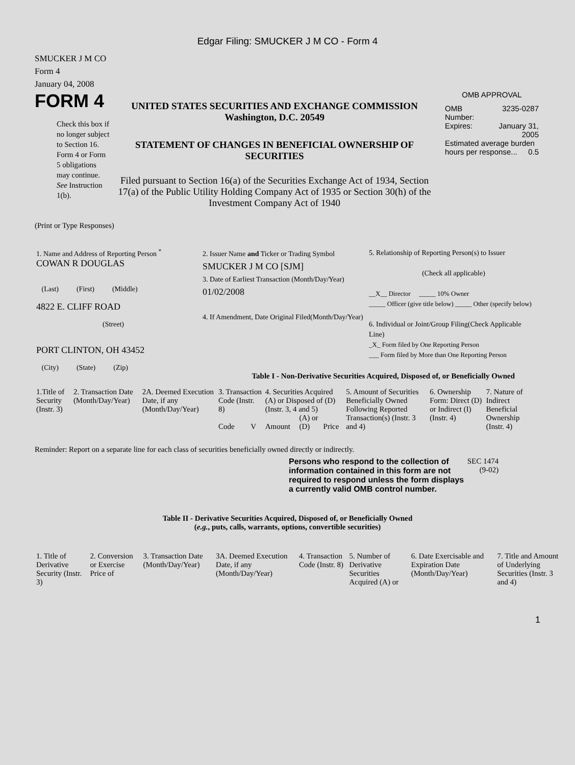Edgar Filing: SMUCKER J M CO - Form 4
SMUCKER J M CO
Form 4
January 04, 2008
FORM 4
Check this box if no longer subject to Section 16. Form 4 or Form 5 obligations may continue. See Instruction 1(b).
UNITED STATES SECURITIES AND EXCHANGE COMMISSION
Washington, D.C. 20549
STATEMENT OF CHANGES IN BENEFICIAL OWNERSHIP OF SECURITIES
Filed pursuant to Section 16(a) of the Securities Exchange Act of 1934, Section 17(a) of the Public Utility Holding Company Act of 1935 or Section 30(h) of the Investment Company Act of 1940
OMB APPROVAL
| OMB Number: | 3235-0287 |
| Expires: | January 31, 2005 |
| Estimated average burden hours per response... 0.5 | |
(Print or Type Responses)
| 1. Name and Address of Reporting Person <sup>*</sup> COWAN R DOUGLAS (Last) (First) (Middle) 4822 E. CLIFF ROAD (Street) PORT CLINTON, OH 43452 (City) (State) (Zip) | 2. Issuer Name and Ticker or Trading Symbol SMUCKER J M CO [SJM] 3. Date of Earliest Transaction (Month/Day/Year) 01/02/2008 4. If Amendment, Date Original Filed(Month/Day/Year) | 5. Relationship of Reporting Person(s) to Issuer (Check all applicable) __X__ Director _____ 10% Owner _____ Officer (give title below) _____ Other (specify below) 6. Individual or Joint/Group Filing(Check Applicable Line) _X_ Form filed by One Reporting Person ___ Form filed by More than One Reporting Person |
Table I - Non-Derivative Securities Acquired, Disposed of, or Beneficially Owned
| 1.Title of Security (Instr. 3) | 2. Transaction Date (Month/Day/Year) | 2A. Deemed Execution Date, if any (Month/Day/Year) | 3. Transaction Code (Instr. 8) | | 4. Securities Acquired (A) or Disposed of (D) (Instr. 3, 4 and 5) | | | 5. Amount of Securities Beneficially Owned Following Reported Transaction(s) (Instr. 3 and 4) | 6. Ownership Form: Direct (D) or Indirect (I) (Instr. 4) | 7. Nature of Indirect Beneficial Ownership (Instr. 4) |
| --- | --- | --- | --- | --- | --- | --- | --- | --- | --- | --- |
| | | | Code | V | Amount | (A) or (D) | Price | | | |
Reminder: Report on a separate line for each class of securities beneficially owned directly or indirectly.
Persons who respond to the collection of information contained in this form are not required to respond unless the form displays a currently valid OMB control number.
SEC 1474
(9-02)
Table II - Derivative Securities Acquired, Disposed of, or Beneficially Owned
(e.g., puts, calls, warrants, options, convertible securities)
| 1. Title of Derivative Security (Instr. 3) | 2. Conversion or Exercise Price of | 3. Transaction Date (Month/Day/Year) | 3A. Deemed Execution Date, if any (Month/Day/Year) | 4. Transaction Code (Instr. 8) | 5. Number of Derivative Securities Acquired (A) or | 6. Date Exercisable and Expiration Date (Month/Day/Year) | 7. Title and Amount of Underlying Securities (Instr. 3 and 4) |
| --- | --- | --- | --- | --- | --- | --- | --- |
1